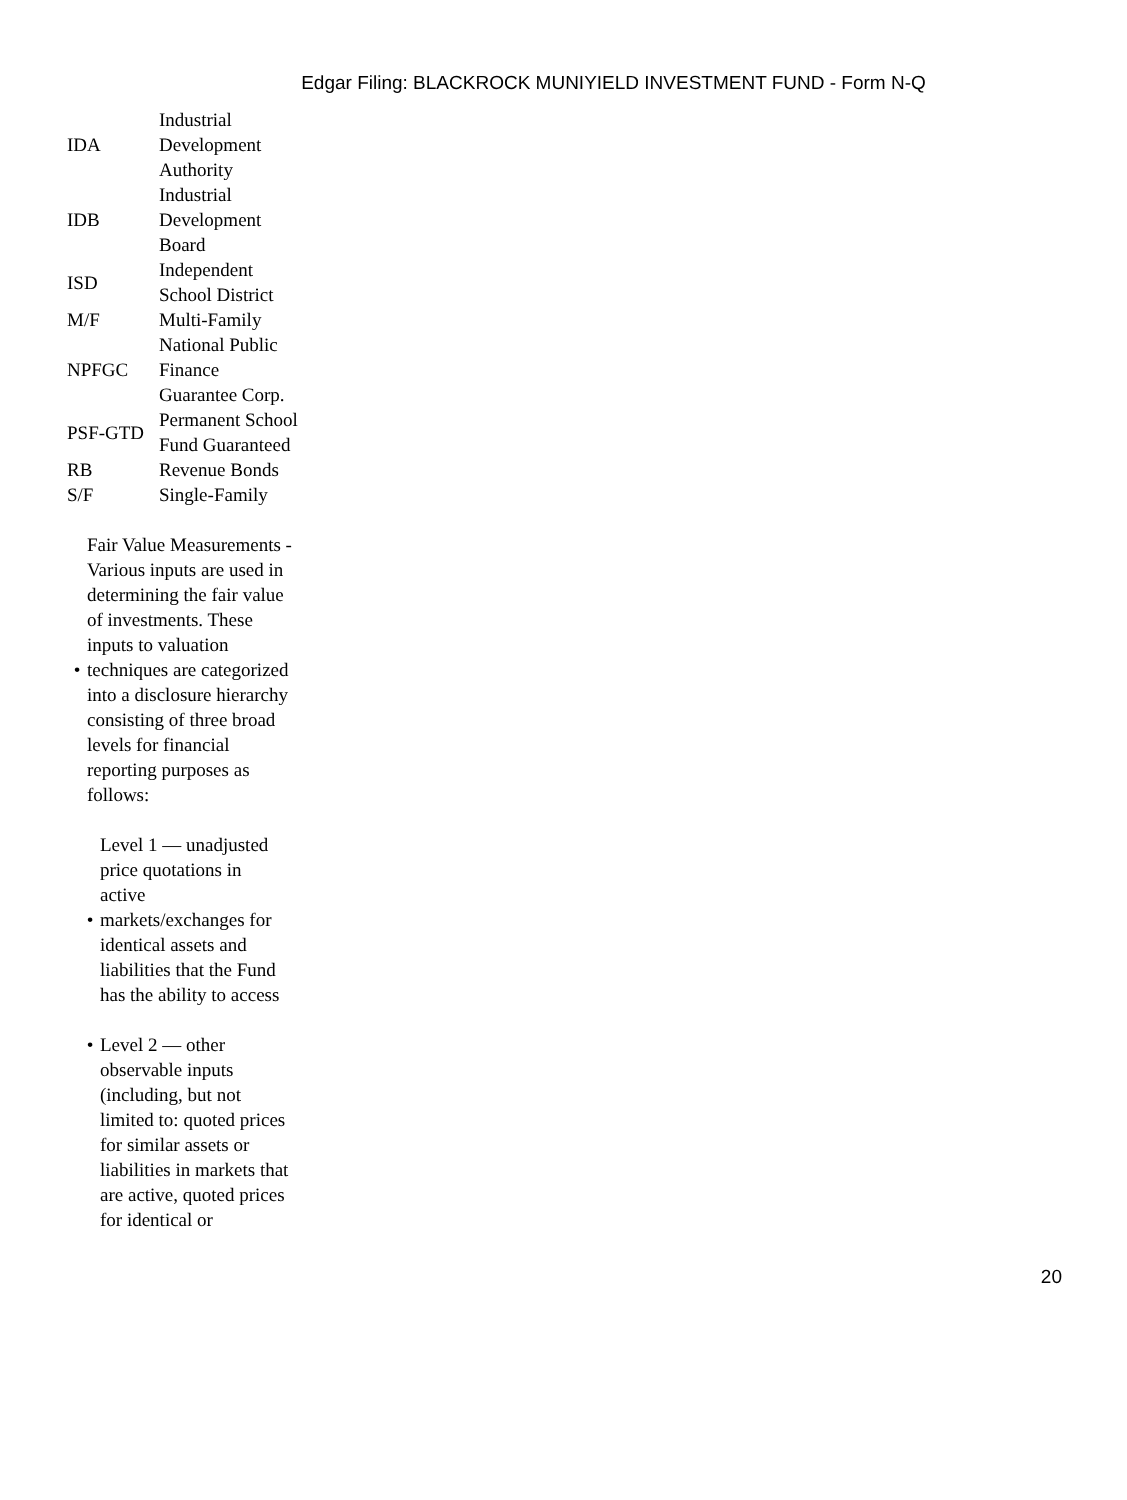Edgar Filing: BLACKROCK MUNIYIELD INVESTMENT FUND - Form N-Q
| IDA | Industrial Development Authority |
| IDB | Industrial Development Board |
| ISD | Independent School District |
| M/F | Multi-Family |
| NPFGC | National Public Finance Guarantee Corp. |
| PSF-GTD | Permanent School Fund Guaranteed |
| RB | Revenue Bonds |
| S/F | Single-Family |
•
Fair Value Measurements - Various inputs are used in determining the fair value of investments. These inputs to valuation techniques are categorized into a disclosure hierarchy consisting of three broad levels for financial reporting purposes as follows:
•
Level 1 — unadjusted price quotations in active markets/exchanges for identical assets and liabilities that the Fund has the ability to access
• Level 2 — other observable inputs (including, but not limited to: quoted prices for similar assets or liabilities in markets that are active, quoted prices for identical or
20